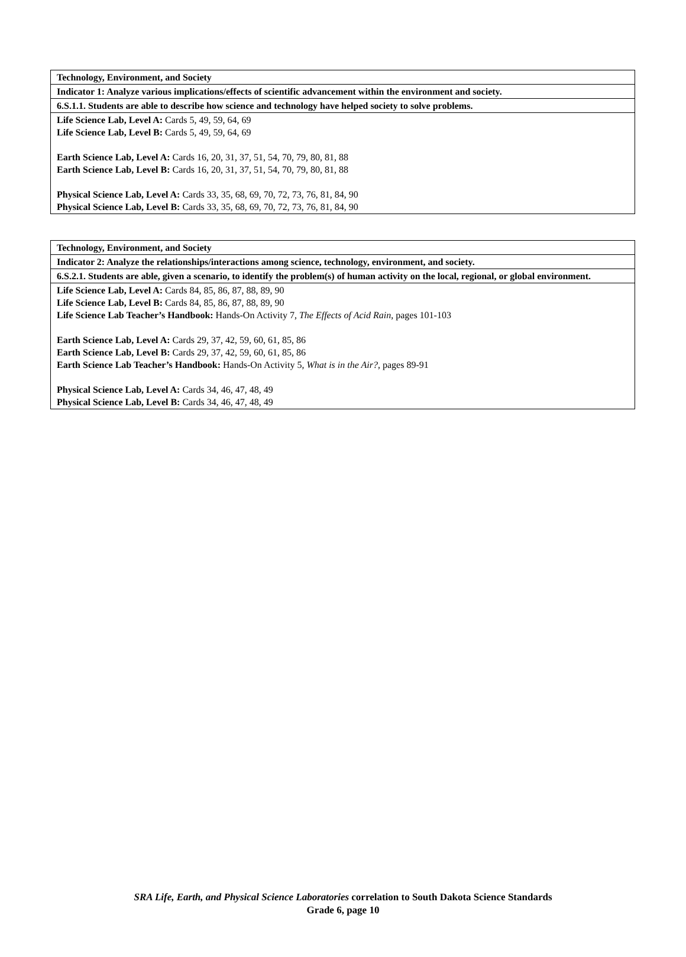| Technology, Environment, and Society |
| Indicator 1: Analyze various implications/effects of scientific advancement within the environment and society. |
| 6.S.1.1. Students are able to describe how science and technology have helped society to solve problems. |
| Life Science Lab, Level A: Cards 5, 49, 59, 64, 69 Life Science Lab, Level B: Cards 5, 49, 59, 64, 69 Earth Science Lab, Level A: Cards 16, 20, 31, 37, 51, 54, 70, 79, 80, 81, 88 Earth Science Lab, Level B: Cards 16, 20, 31, 37, 51, 54, 70, 79, 80, 81, 88 Physical Science Lab, Level A: Cards 33, 35, 68, 69, 70, 72, 73, 76, 81, 84, 90 Physical Science Lab, Level B: Cards 33, 35, 68, 69, 70, 72, 73, 76, 81, 84, 90 |
| Technology, Environment, and Society |
| Indicator 2: Analyze the relationships/interactions among science, technology, environment, and society. |
| 6.S.2.1. Students are able, given a scenario, to identify the problem(s) of human activity on the local, regional, or global environment. |
| Life Science Lab, Level A: Cards 84, 85, 86, 87, 88, 89, 90 Life Science Lab, Level B: Cards 84, 85, 86, 87, 88, 89, 90 Life Science Lab Teacher’s Handbook: Hands-On Activity 7, The Effects of Acid Rain , pages 101-103 Earth Science Lab, Level A: Cards 29, 37, 42, 59, 60, 61, 85, 86 Earth Science Lab, Level B: Cards 29, 37, 42, 59, 60, 61, 85, 86 Earth Science Lab Teacher’s Handbook: Hands-On Activity 5, What is in the Air? , pages 89-91 Physical Science Lab, Level A: Cards 34, 46, 47, 48, 49 Physical Science Lab, Level B: Cards 34, 46, 47, 48, 49 |
SRA Life, Earth, and Physical Science Laboratories correlation to South Dakota Science Standards
Grade 6, page 10